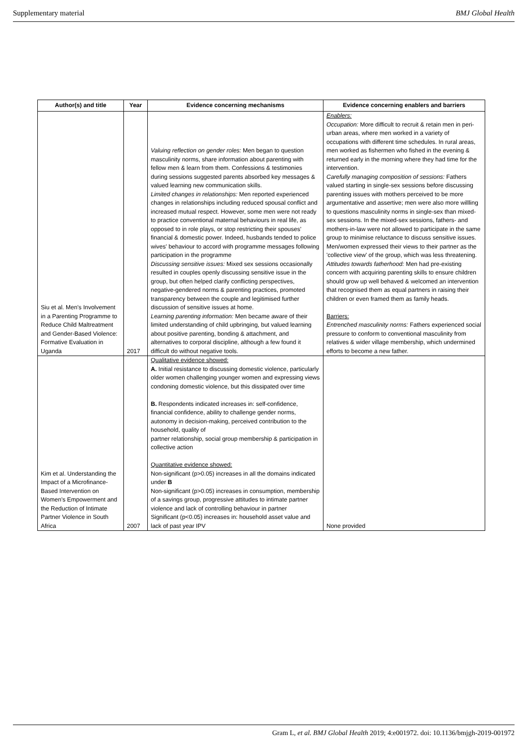Supplementary material BMJ Global Health
| Author(s) and title | Year | Evidence concerning mechanisms | Evidence concerning enablers and barriers |
| --- | --- | --- | --- |
| Siu et al. Men’s Involvement in a Parenting Programme to Reduce Child Maltreatment and Gender-Based Violence: Formative Evaluation in Uganda | 2017 | Valuing reflection on gender roles: Men began to question masculinity norms, share information about parenting with fellow men & learn from them. Confessions & testimonies during sessions suggested parents absorbed key messages & valued learning new communication skills. Limited changes in relationships: Men reported experienced changes in relationships including reduced spousal conflict and increased mutual respect. However, some men were not ready to practice conventional maternal behaviours in real life, as opposed to in role plays, or stop restricting their spouses' financial & domestic power. Indeed, husbands tended to police wives' behaviour to accord with programme messages following participation in the programme Discussing sensitive issues: Mixed sex sessions occasionally resulted in couples openly discussing sensitive issue in the group, but often helped clarify conflicting perspectives, negative-gendered norms & parenting practices, promoted transparency between the couple and legitimised further discussion of sensitive issues at home. Learning parenting information: Men became aware of their limited understanding of child upbringing, but valued learning about positive parenting, bonding & attachment, and alternatives to corporal discipline, although a few found it difficult do without negative tools. | Enablers: Occupation: More difficult to recruit & retain men in peri-urban areas, where men worked in a variety of occupations with different time schedules. In rural areas, men worked as fishermen who fished in the evening & returned early in the morning where they had time for the intervention. Carefully managing composition of sessions: Fathers valued starting in single-sex sessions before discussing parenting issues with mothers perceived to be more argumentative and assertive; men were also more willling to questions masculinity norms in single-sex than mixed-sex sessions. In the mixed-sex sessions, fathers- and mothers-in-law were not allowed to participate in the same group to minimise reluctance to discuss sensitive issues. Men/women expressed their views to their partner as the 'collective view' of the group, which was less threatening. Attitudes towards fatherhood: Men had pre-existing concern with acquiring parenting skills to ensure children should grow up well behaved & welcomed an intervention that recognised them as equal partners in raising their children or even framed them as family heads. Barriers: Entrenched masculinity norms: Fathers experienced social pressure to conform to conventional masculinity from relatives & wider village membership, which undermined efforts to become a new father. |
| Kim et al. Understanding the Impact of a Microfinance-Based Intervention on Women's Empowerment and the Reduction of Intimate Partner Violence in South Africa | 2007 | Qualitative evidence showed: A. Initial resistance to discussing domestic violence, particularly older women challenging younger women and expressing views condoning domestic violence, but this dissipated over time B. Respondents indicated increases in: self-confidence, financial confidence, ability to challenge gender norms, autonomy in decision-making, perceived contribution to the household, quality of partner relationship, social group membership & participation in collective action Quantitative evidence showed: Non-significant (p>0.05) increases in all the domains indicated under B Non-significant (p>0.05) increases in consumption, membership of a savings group, progressive attitudes to intimate partner violence and lack of controlling behaviour in partner Significant (p<0.05) increases in: household asset value and lack of past year IPV | None provided |
Gram L, et al. BMJ Global Health 2019; 4:e001972. doi: 10.1136/bmjgh-2019-001972